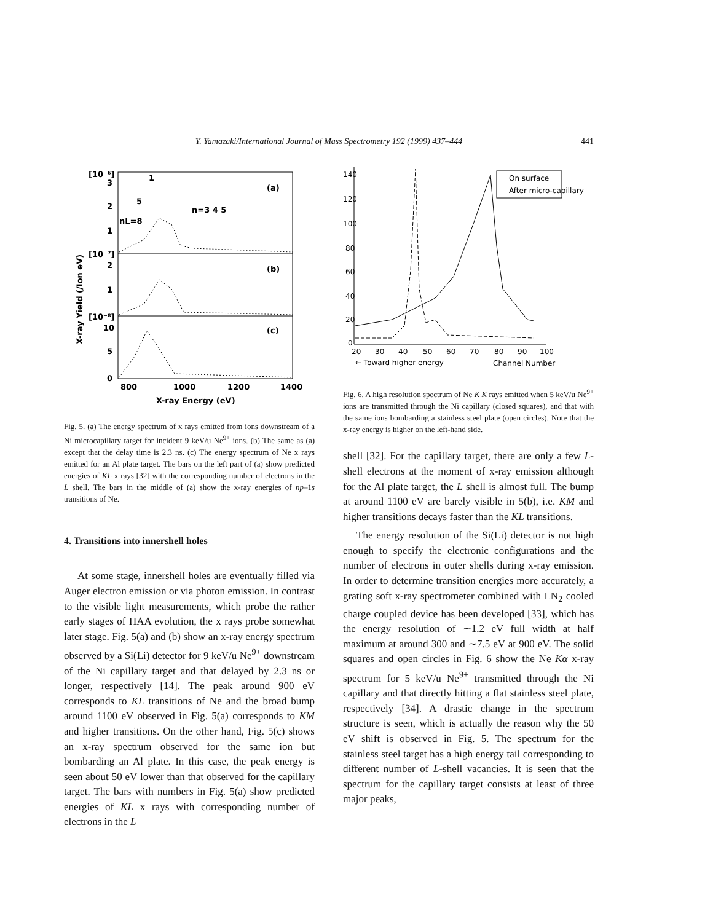Y. Yamazaki/International Journal of Mass Spectrometry 192 (1999) 437–444 441
[10⁻⁶]
3
2
1
[10⁻⁷]
2
1
[10⁻⁸]
10
5
0
(a)
(b)
(c)
1
5
nL=8
n=3 4 5
800
1000
1200
1400
X-ray Energy (eV)
X-ray Yield (/Ion eV)
Fig. 5. (a) The energy spectrum of x rays emitted from ions downstream of a Ni microcapillary target for incident 9 keV/u Ne<sup>9+</sup> ions. (b) The same as (a) except that the delay time is 2.3 ns. (c) The energy spectrum of Ne x rays emitted for an Al plate target. The bars on the left part of (a) show predicted energies of KL x rays [32] with the corresponding number of electrons in the L shell. The bars in the middle of (a) show the x-ray energies of np–1s transitions of Ne.
4. Transitions into innershell holes
At some stage, innershell holes are eventually filled via Auger electron emission or via photon emission. In contrast to the visible light measurements, which probe the rather early stages of HAA evolution, the x rays probe somewhat later stage. Fig. 5(a) and (b) show an x-ray energy spectrum observed by a Si(Li) detector for 9 keV/u Ne<sup>9+</sup> downstream of the Ni capillary target and that delayed by 2.3 ns or longer, respectively [14]. The peak around 900 eV corresponds to KL transitions of Ne and the broad bump around 1100 eV observed in Fig. 5(a) corresponds to KM and higher transitions. On the other hand, Fig. 5(c) shows an x-ray spectrum observed for the same ion but bombarding an Al plate. In this case, the peak energy is seen about 50 eV lower than that observed for the capillary target. The bars with numbers in Fig. 5(a) show predicted energies of KL x rays with corresponding number of electrons in the L
140
120
100
80
60
40
20
0
20
30
40
50
60
70
80
90
100
On surface
After micro-capillary
← Toward higher energy
Channel Number
Fig. 6. A high resolution spectrum of Ne K K rays emitted when 5 keV/u Ne<sup>9+</sup> ions are transmitted through the Ni capillary (closed squares), and that with the same ions bombarding a stainless steel plate (open circles). Note that the x-ray energy is higher on the left-hand side.
shell [32]. For the capillary target, there are only a few L-shell electrons at the moment of x-ray emission although for the Al plate target, the L shell is almost full. The bump at around 1100 eV are barely visible in 5(b), i.e. KM and higher transitions decays faster than the KL transitions.
The energy resolution of the Si(Li) detector is not high enough to specify the electronic configurations and the number of electrons in outer shells during x-ray emission. In order to determine transition energies more accurately, a grating soft x-ray spectrometer combined with LN<sub>2</sub> cooled charge coupled device has been developed [33], which has the energy resolution of ∼1.2 eV full width at half maximum at around 300 and ∼7.5 eV at 900 eV. The solid squares and open circles in Fig. 6 show the Ne Kα x-ray spectrum for 5 keV/u Ne<sup>9+</sup> transmitted through the Ni capillary and that directly hitting a flat stainless steel plate, respectively [34]. A drastic change in the spectrum structure is seen, which is actually the reason why the 50 eV shift is observed in Fig. 5. The spectrum for the stainless steel target has a high energy tail corresponding to different number of L-shell vacancies. It is seen that the spectrum for the capillary target consists at least of three major peaks,